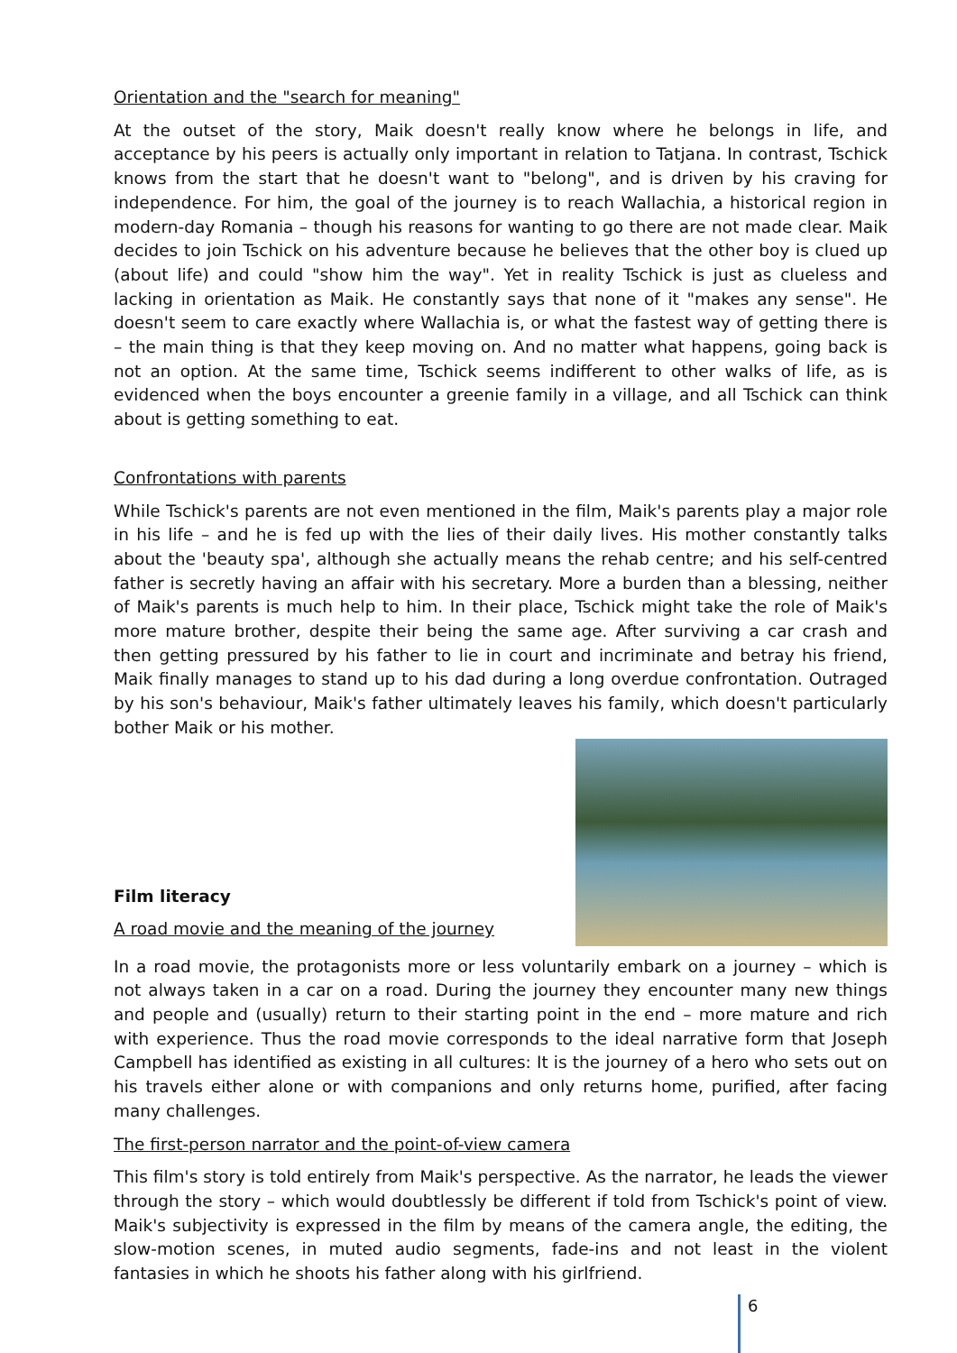Orientation and the "search for meaning"
At the outset of the story, Maik doesn't really know where he belongs in life, and acceptance by his peers is actually only important in relation to Tatjana. In contrast, Tschick knows from the start that he doesn't want to "belong", and is driven by his craving for independence. For him, the goal of the journey is to reach Wallachia, a historical region in modern-day Romania – though his reasons for wanting to go there are not made clear. Maik decides to join Tschick on his adventure because he believes that the other boy is clued up (about life) and could "show him the way". Yet in reality Tschick is just as clueless and lacking in orientation as Maik. He constantly says that none of it "makes any sense". He doesn't seem to care exactly where Wallachia is, or what the fastest way of getting there is – the main thing is that they keep moving on. And no matter what happens, going back is not an option. At the same time, Tschick seems indifferent to other walks of life, as is evidenced when the boys encounter a greenie family in a village, and all Tschick can think about is getting something to eat.
Confrontations with parents
While Tschick's parents are not even mentioned in the film, Maik's parents play a major role in his life – and he is fed up with the lies of their daily lives. His mother constantly talks about the 'beauty spa', although she actually means the rehab centre; and his self-centred father is secretly having an affair with his secretary. More a burden than a blessing, neither of Maik's parents is much help to him. In their place, Tschick might take the role of Maik's more mature brother, despite their being the same age. After surviving a car crash and then getting pressured by his father to lie in court and incriminate and betray his friend, Maik finally manages to stand up to his dad during a long overdue confrontation. Outraged by his son's behaviour, Maik's father ultimately leaves his family, which doesn't particularly bother Maik or his mother.
Film literacy
A road movie and the meaning of the journey
In a road movie, the protagonists more or less voluntarily embark on a journey – which is not always taken in a car on a road. During the journey they encounter many new things and people and (usually) return to their starting point in the end – more mature and rich with experience. Thus the road movie corresponds to the ideal narrative form that Joseph Campbell has identified as existing in all cultures: It is the journey of a hero who sets out on his travels either alone or with companions and only returns home, purified, after facing many challenges.
The first-person narrator and the point-of-view camera
This film's story is told entirely from Maik's perspective. As the narrator, he leads the viewer through the story – which would doubtlessly be different if told from Tschick's point of view. Maik's subjectivity is expressed in the film by means of the camera angle, the editing, the slow-motion scenes, in muted audio segments, fade-ins and not least in the violent fantasies in which he shoots his father along with his girlfriend.
6